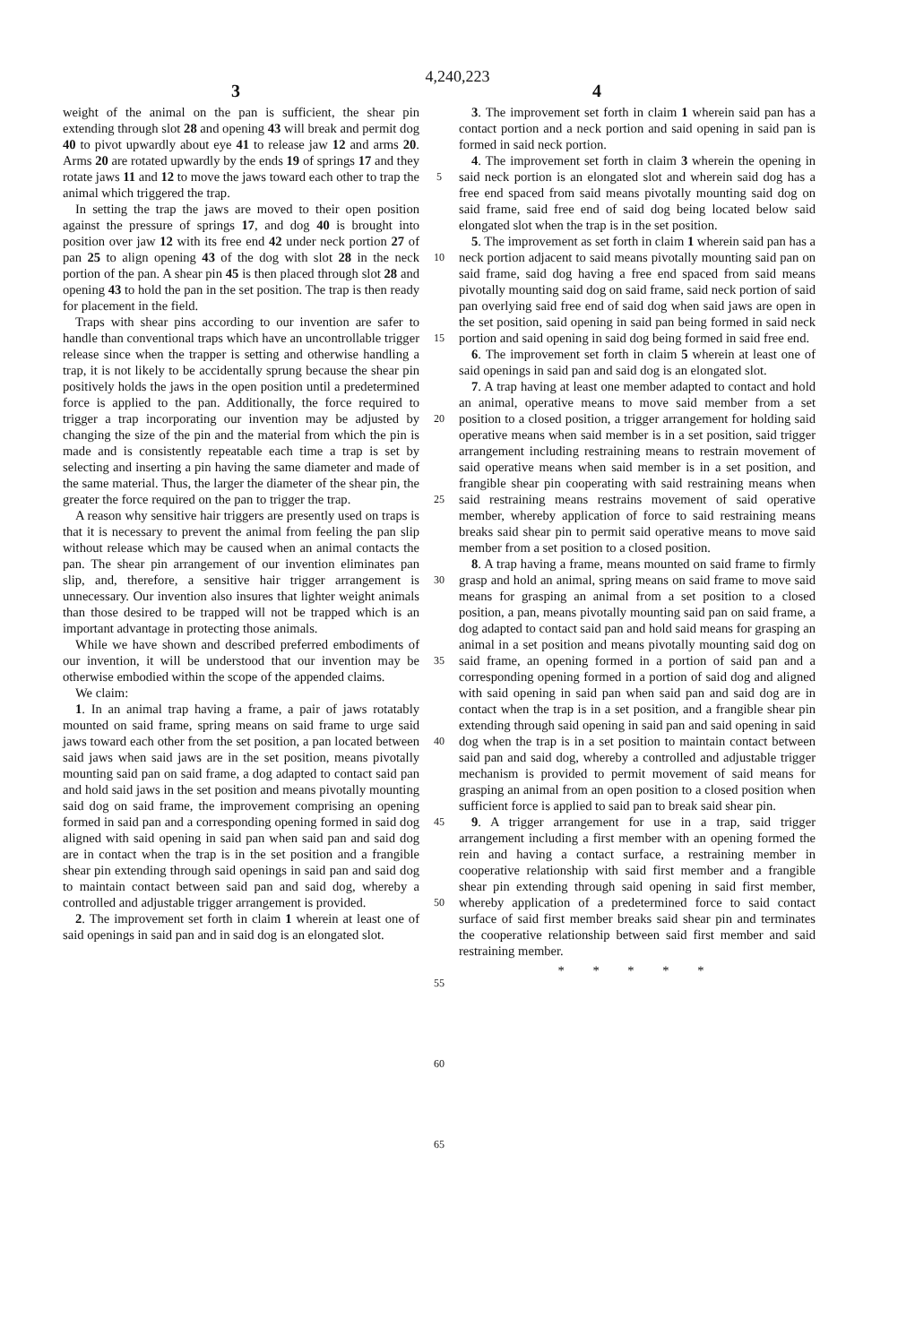4,240,223
3 4
weight of the animal on the pan is sufficient, the shear pin extending through slot 28 and opening 43 will break and permit dog 40 to pivot upwardly about eye 41 to release jaw 12 and arms 20. Arms 20 are rotated upwardly by the ends 19 of springs 17 and they rotate jaws 11 and 12 to move the jaws toward each other to trap the animal which triggered the trap.
In setting the trap the jaws are moved to their open position against the pressure of springs 17, and dog 40 is brought into position over jaw 12 with its free end 42 under neck portion 27 of pan 25 to align opening 43 of the dog with slot 28 in the neck portion of the pan. A shear pin 45 is then placed through slot 28 and opening 43 to hold the pan in the set position. The trap is then ready for placement in the field.
Traps with shear pins according to our invention are safer to handle than conventional traps which have an uncontrollable trigger release since when the trapper is setting and otherwise handling a trap, it is not likely to be accidentally sprung because the shear pin positively holds the jaws in the open position until a predetermined force is applied to the pan. Additionally, the force required to trigger a trap incorporating our invention may be adjusted by changing the size of the pin and the material from which the pin is made and is consistently repeatable each time a trap is set by selecting and inserting a pin having the same diameter and made of the same material. Thus, the larger the diameter of the shear pin, the greater the force required on the pan to trigger the trap.
A reason why sensitive hair triggers are presently used on traps is that it is necessary to prevent the animal from feeling the pan slip without release which may be caused when an animal contacts the pan. The shear pin arrangement of our invention eliminates pan slip, and, therefore, a sensitive hair trigger arrangement is unnecessary. Our invention also insures that lighter weight animals than those desired to be trapped will not be trapped which is an important advantage in protecting those animals.
While we have shown and described preferred embodiments of our invention, it will be understood that our invention may be otherwise embodied within the scope of the appended claims.
We claim:
1. In an animal trap having a frame, a pair of jaws rotatably mounted on said frame, spring means on said frame to urge said jaws toward each other from the set position, a pan located between said jaws when said jaws are in the set position, means pivotally mounting said pan on said frame, a dog adapted to contact said pan and hold said jaws in the set position and means pivotally mounting said dog on said frame, the improvement comprising an opening formed in said pan and a corresponding opening formed in said dog aligned with said opening in said pan when said pan and said dog are in contact when the trap is in the set position and a frangible shear pin extending through said openings in said pan and said dog to maintain contact between said pan and said dog, whereby a controlled and adjustable trigger arrangement is provided.
2. The improvement set forth in claim 1 wherein at least one of said openings in said pan and in said dog is an elongated slot.
5
10
15
20
25
30
35
40
45
50
55
60
65
3. The improvement set forth in claim 1 wherein said pan has a contact portion and a neck portion and said opening in said pan is formed in said neck portion.
4. The improvement set forth in claim 3 wherein the opening in said neck portion is an elongated slot and wherein said dog has a free end spaced from said means pivotally mounting said dog on said frame, said free end of said dog being located below said elongated slot when the trap is in the set position.
5. The improvement as set forth in claim 1 wherein said pan has a neck portion adjacent to said means pivotally mounting said pan on said frame, said dog having a free end spaced from said means pivotally mounting said dog on said frame, said neck portion of said pan overlying said free end of said dog when said jaws are open in the set position, said opening in said pan being formed in said neck portion and said opening in said dog being formed in said free end.
6. The improvement set forth in claim 5 wherein at least one of said openings in said pan and said dog is an elongated slot.
7. A trap having at least one member adapted to contact and hold an animal, operative means to move said member from a set position to a closed position, a trigger arrangement for holding said operative means when said member is in a set position, said trigger arrangement including restraining means to restrain movement of said operative means when said member is in a set position, and frangible shear pin cooperating with said restraining means when said restraining means restrains movement of said operative member, whereby application of force to said restraining means breaks said shear pin to permit said operative means to move said member from a set position to a closed position.
8. A trap having a frame, means mounted on said frame to firmly grasp and hold an animal, spring means on said frame to move said means for grasping an animal from a set position to a closed position, a pan, means pivotally mounting said pan on said frame, a dog adapted to contact said pan and hold said means for grasping an animal in a set position and means pivotally mounting said dog on said frame, an opening formed in a portion of said pan and a corresponding opening formed in a portion of said dog and aligned with said opening in said pan when said pan and said dog are in contact when the trap is in a set position, and a frangible shear pin extending through said opening in said pan and said opening in said dog when the trap is in a set position to maintain contact between said pan and said dog, whereby a controlled and adjustable trigger mechanism is provided to permit movement of said means for grasping an animal from an open position to a closed position when sufficient force is applied to said pan to break said shear pin.
9. A trigger arrangement for use in a trap, said trigger arrangement including a first member with an opening formed the rein and having a contact surface, a restraining member in cooperative relationship with said first member and a frangible shear pin extending through said opening in said first member, whereby application of a predetermined force to said contact surface of said first member breaks said shear pin and terminates the cooperative relationship between said first member and said restraining member.
* * * * *